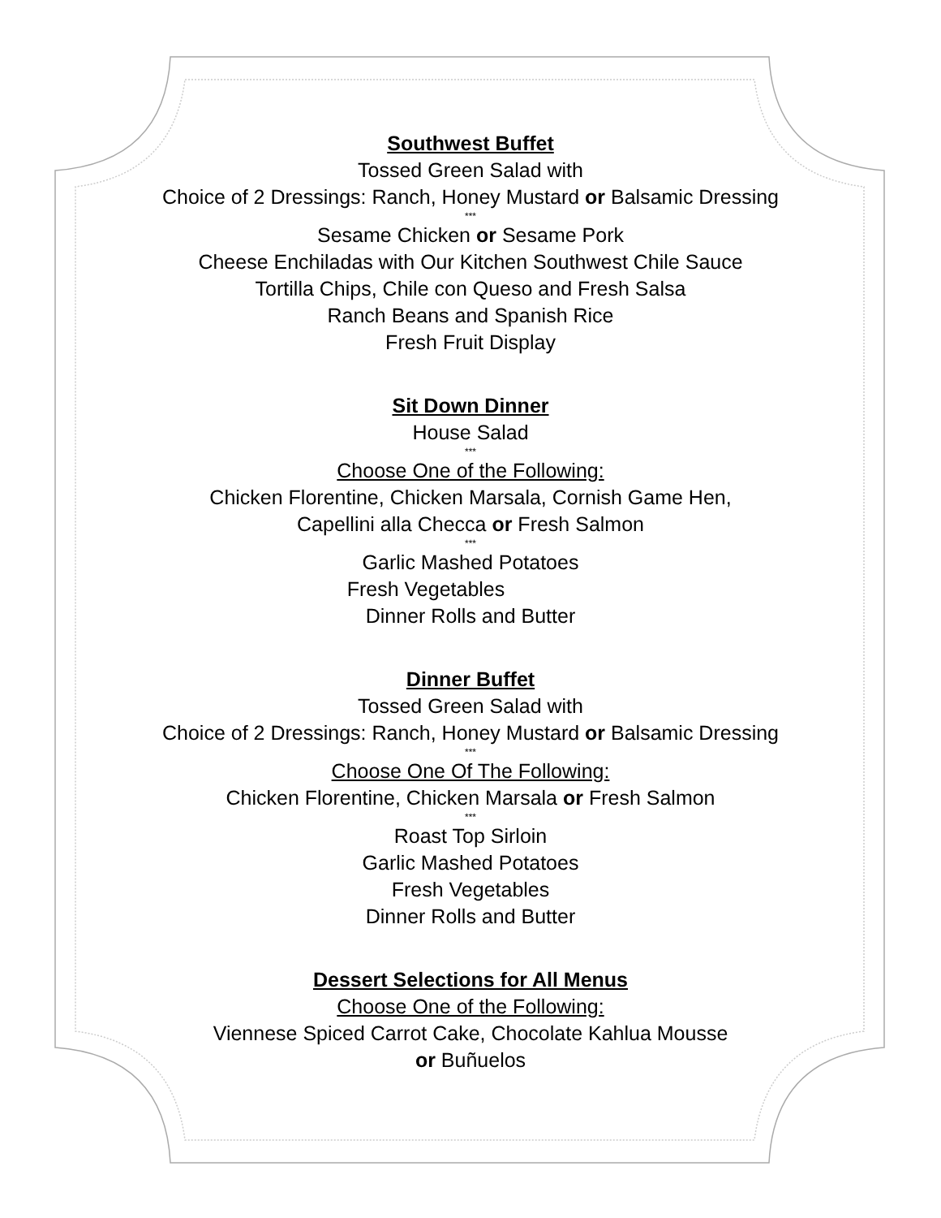Southwest Buffet
Tossed Green Salad with
Choice of 2 Dressings: Ranch, Honey Mustard or Balsamic Dressing
***
Sesame Chicken or Sesame Pork
Cheese Enchiladas with Our Kitchen Southwest Chile Sauce
Tortilla Chips, Chile con Queso and Fresh Salsa
Ranch Beans and Spanish Rice
Fresh Fruit Display
Sit Down Dinner
House Salad
***
Choose One of the Following:
Chicken Florentine, Chicken Marsala, Cornish Game Hen,
Capellini alla Checca or Fresh Salmon
***
Garlic Mashed Potatoes
Fresh Vegetables
Dinner Rolls and Butter
Dinner Buffet
Tossed Green Salad with
Choice of 2 Dressings: Ranch, Honey Mustard or Balsamic Dressing
***
Choose One Of The Following:
Chicken Florentine, Chicken Marsala or Fresh Salmon
***
Roast Top Sirloin
Garlic Mashed Potatoes
Fresh Vegetables
Dinner Rolls and Butter
Dessert Selections for All Menus
Choose One of the Following:
Viennese Spiced Carrot Cake, Chocolate Kahlua Mousse
or Buñuelos